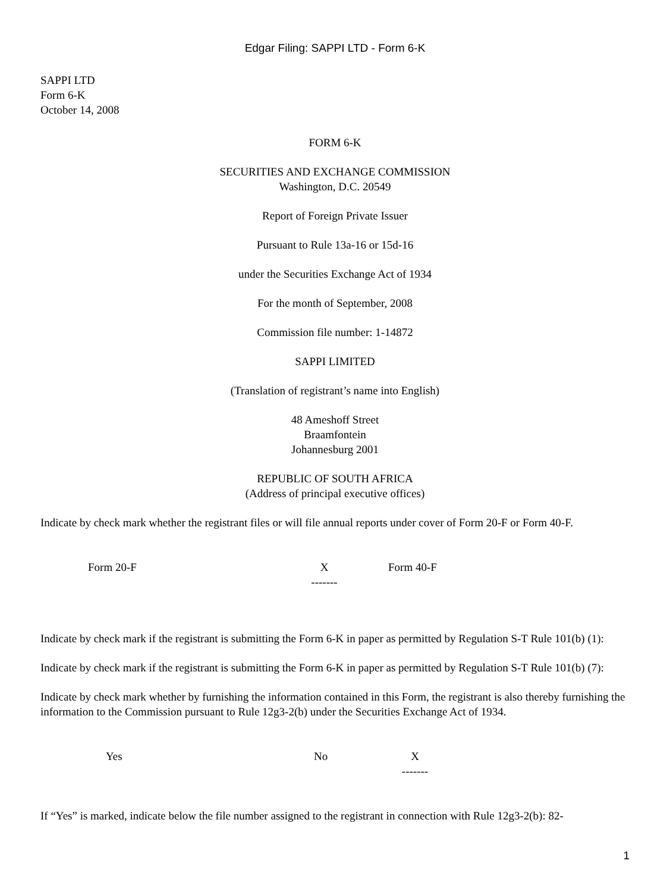Edgar Filing: SAPPI LTD - Form 6-K
SAPPI LTD
Form 6-K
October 14, 2008
FORM 6-K
SECURITIES AND EXCHANGE COMMISSION
Washington, D.C. 20549
Report of Foreign Private Issuer
Pursuant to Rule 13a-16 or 15d-16
under the Securities Exchange Act of 1934
For the month of September, 2008
Commission file number: 1-14872
SAPPI LIMITED
(Translation of registrant’s name into English)
48 Ameshoff Street
Braamfontein
Johannesburg 2001
REPUBLIC OF SOUTH AFRICA
(Address of principal executive offices)
Indicate by check mark whether the registrant files or will file annual reports under cover of Form 20-F or Form 40-F.
Form 20-F X
------- Form 40-F
Indicate by check mark if the registrant is submitting the Form 6-K in paper as permitted by Regulation S-T Rule 101(b) (1):
Indicate by check mark if the registrant is submitting the Form 6-K in paper as permitted by Regulation S-T Rule 101(b) (7):
Indicate by check mark whether by furnishing the information contained in this Form, the registrant is also thereby furnishing the information to the Commission pursuant to Rule 12g3-2(b) under the Securities Exchange Act of 1934.
Yes No X
-------
If “Yes” is marked, indicate below the file number assigned to the registrant in connection with Rule 12g3-2(b): 82-
1